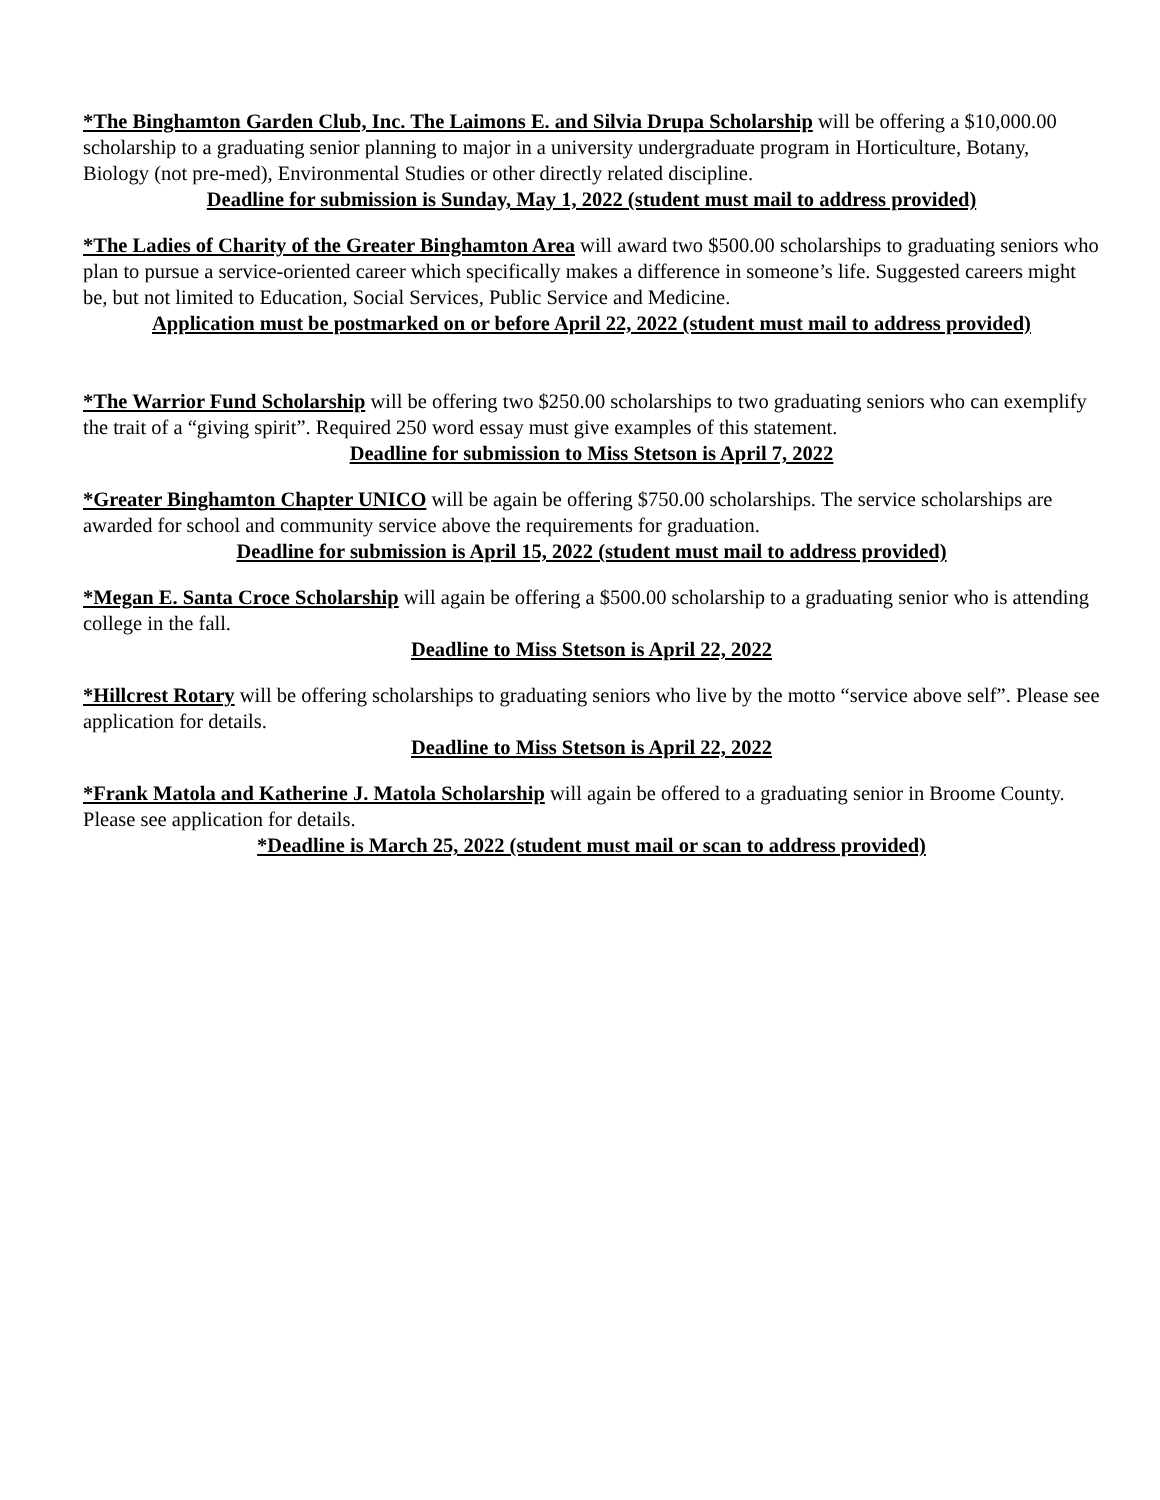*The Binghamton Garden Club, Inc. The Laimons E. and Silvia Drupa Scholarship will be offering a $10,000.00 scholarship to a graduating senior planning to major in a university undergraduate program in Horticulture, Botany, Biology (not pre-med), Environmental Studies or other directly related discipline.
Deadline for submission is Sunday, May 1, 2022 (student must mail to address provided)
*The Ladies of Charity of the Greater Binghamton Area will award two $500.00 scholarships to graduating seniors who plan to pursue a service-oriented career which specifically makes a difference in someone’s life. Suggested careers might be, but not limited to Education, Social Services, Public Service and Medicine.
Application must be postmarked on or before April 22, 2022 (student must mail to address provided)
*The Warrior Fund Scholarship will be offering two $250.00 scholarships to two graduating seniors who can exemplify the trait of a “giving spirit”. Required 250 word essay must give examples of this statement.
Deadline for submission to Miss Stetson is April 7, 2022
*Greater Binghamton Chapter UNICO will be again be offering $750.00 scholarships. The service scholarships are awarded for school and community service above the requirements for graduation.
Deadline for submission is April 15, 2022 (student must mail to address provided)
*Megan E. Santa Croce Scholarship will again be offering a $500.00 scholarship to a graduating senior who is attending college in the fall.
Deadline to Miss Stetson is April 22, 2022
*Hillcrest Rotary will be offering scholarships to graduating seniors who live by the motto “service above self”. Please see application for details.
Deadline to Miss Stetson is April 22, 2022
*Frank Matola and Katherine J. Matola Scholarship will again be offered to a graduating senior in Broome County. Please see application for details.
*Deadline is March 25, 2022 (student must mail or scan to address provided)